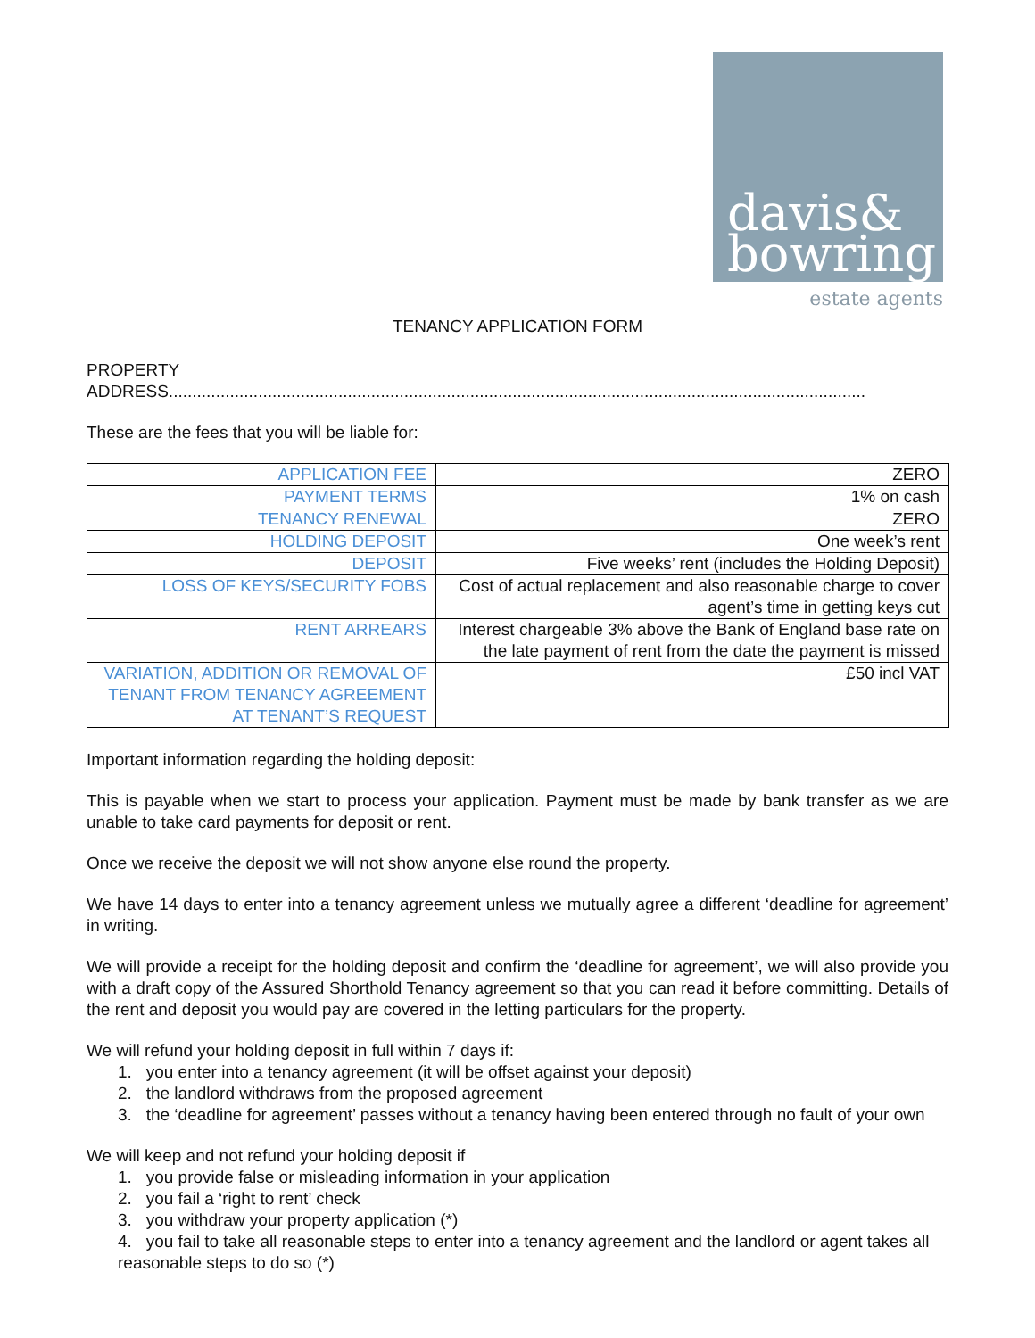davis&
bowring
estate agents
TENANCY APPLICATION FORM
PROPERTY ADDRESS....................................................................................................................................................
These are the fees that you will be liable for:
| APPLICATION FEE | ZERO |
| PAYMENT TERMS | 1% on cash |
| TENANCY RENEWAL | ZERO |
| HOLDING DEPOSIT | One week’s rent |
| DEPOSIT | Five weeks’ rent (includes the Holding Deposit) |
| LOSS OF KEYS/SECURITY FOBS | Cost of actual replacement and also reasonable charge to cover agent’s time in getting keys cut |
| RENT ARREARS | Interest chargeable 3% above the Bank of England base rate on the late payment of rent from the date the payment is missed |
| VARIATION, ADDITION OR REMOVAL OF TENANT FROM TENANCY AGREEMENT AT TENANT’S REQUEST | £50 incl VAT |
Important information regarding the holding deposit:
This is payable when we start to process your application. Payment must be made by bank transfer as we are unable to take card payments for deposit or rent.
Once we receive the deposit we will not show anyone else round the property.
We have 14 days to enter into a tenancy agreement unless we mutually agree a different ‘deadline for agreement’ in writing.
We will provide a receipt for the holding deposit and confirm the ‘deadline for agreement’, we will also provide you with a draft copy of the Assured Shorthold Tenancy agreement so that you can read it before committing. Details of the rent and deposit you would pay are covered in the letting particulars for the property.
We will refund your holding deposit in full within 7 days if:
1. you enter into a tenancy agreement (it will be offset against your deposit)
2. the landlord withdraws from the proposed agreement
3. the ‘deadline for agreement’ passes without a tenancy having been entered through no fault of your own
We will keep and not refund your holding deposit if
1. you provide false or misleading information in your application
2. you fail a ‘right to rent’ check
3. you withdraw your property application (*)
4. you fail to take all reasonable steps to enter into a tenancy agreement and the landlord or agent takes all reasonable steps to do so (*)